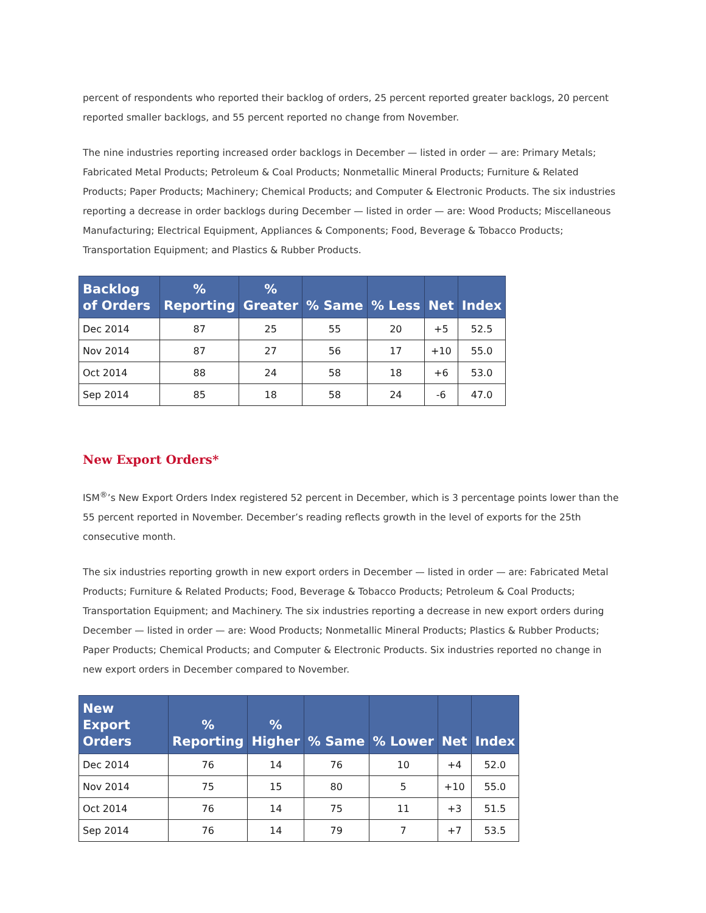percent of respondents who reported their backlog of orders, 25 percent reported greater backlogs, 20 percent reported smaller backlogs, and 55 percent reported no change from November.
The nine industries reporting increased order backlogs in December — listed in order — are: Primary Metals; Fabricated Metal Products; Petroleum & Coal Products; Nonmetallic Mineral Products; Furniture & Related Products; Paper Products; Machinery; Chemical Products; and Computer & Electronic Products. The six industries reporting a decrease in order backlogs during December — listed in order — are: Wood Products; Miscellaneous Manufacturing; Electrical Equipment, Appliances & Components; Food, Beverage & Tobacco Products; Transportation Equipment; and Plastics & Rubber Products.
| Backlog of Orders | % Reporting | % Greater | % Same | % Less | Net | Index |
| --- | --- | --- | --- | --- | --- | --- |
| Dec 2014 | 87 | 25 | 55 | 20 | +5 | 52.5 |
| Nov 2014 | 87 | 27 | 56 | 17 | +10 | 55.0 |
| Oct 2014 | 88 | 24 | 58 | 18 | +6 | 53.0 |
| Sep 2014 | 85 | 18 | 58 | 24 | -6 | 47.0 |
New Export Orders*
ISM<sup>®</sup>’s New Export Orders Index registered 52 percent in December, which is 3 percentage points lower than the 55 percent reported in November. December’s reading reflects growth in the level of exports for the 25th consecutive month.
The six industries reporting growth in new export orders in December — listed in order — are: Fabricated Metal Products; Furniture & Related Products; Food, Beverage & Tobacco Products; Petroleum & Coal Products; Transportation Equipment; and Machinery. The six industries reporting a decrease in new export orders during December — listed in order — are: Wood Products; Nonmetallic Mineral Products; Plastics & Rubber Products; Paper Products; Chemical Products; and Computer & Electronic Products. Six industries reported no change in new export orders in December compared to November.
| New Export Orders | % Reporting | % Higher | % Same | % Lower | Net | Index |
| --- | --- | --- | --- | --- | --- | --- |
| Dec 2014 | 76 | 14 | 76 | 10 | +4 | 52.0 |
| Nov 2014 | 75 | 15 | 80 | 5 | +10 | 55.0 |
| Oct 2014 | 76 | 14 | 75 | 11 | +3 | 51.5 |
| Sep 2014 | 76 | 14 | 79 | 7 | +7 | 53.5 |